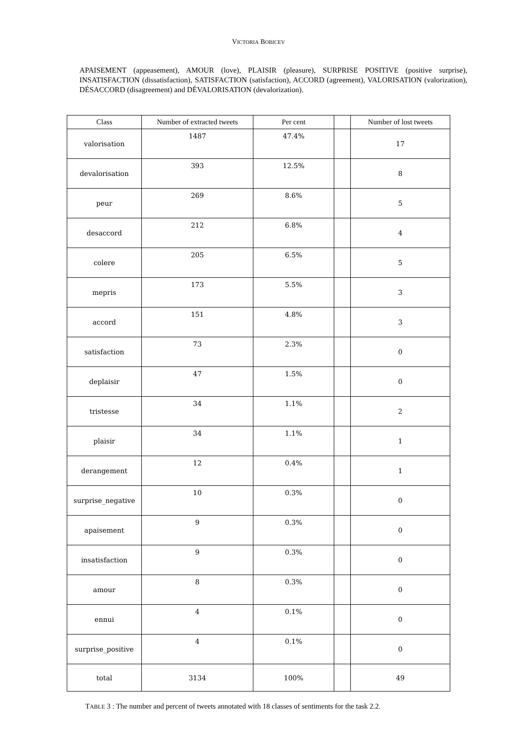VICTORIA BOBICEV
APAISEMENT (appeasement), AMOUR (love), PLAISIR (pleasure), SURPRISE POSITIVE (positive surprise), INSATISFACTION (dissatisfaction), SATISFACTION (satisfaction), ACCORD (agreement), VALORISATION (valorization), DÉSACCORD (disagreement) and DÉVALORISATION (devalorization).
| Class | Number of extracted tweets | Per cent | | Number of lost tweets |
| --- | --- | --- | --- | --- |
| valorisation | 1487 | 47.4% | | 17 |
| devalorisation | 393 | 12.5% | | 8 |
| peur | 269 | 8.6% | | 5 |
| desaccord | 212 | 6.8% | | 4 |
| colere | 205 | 6.5% | | 5 |
| mepris | 173 | 5.5% | | 3 |
| accord | 151 | 4.8% | | 3 |
| satisfaction | 73 | 2.3% | | 0 |
| deplaisir | 47 | 1.5% | | 0 |
| tristesse | 34 | 1.1% | | 2 |
| plaisir | 34 | 1.1% | | 1 |
| derangement | 12 | 0.4% | | 1 |
| surprise_negative | 10 | 0.3% | | 0 |
| apaisement | 9 | 0.3% | | 0 |
| insatisfaction | 9 | 0.3% | | 0 |
| amour | 8 | 0.3% | | 0 |
| ennui | 4 | 0.1% | | 0 |
| surprise_positive | 4 | 0.1% | | 0 |
| total | 3134 | 100% | | 49 |
TABLE 3 : The number and percent of tweets annotated with 18 classes of sentiments for the task 2.2.